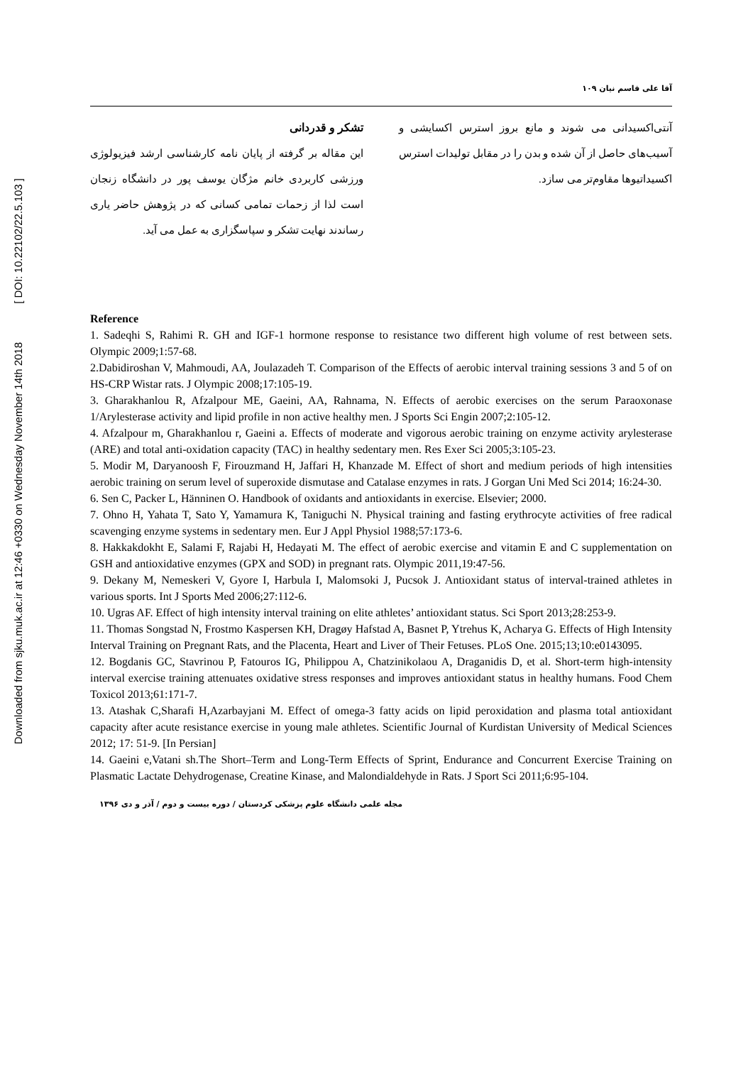Downloaded from sjku.muk.ac.ir at 12:46 +0330 on Wednesday November 14th 2018 [ DOI: 10.22102/22.5.103 ]
آقا علی قاسم نیان ۱۰۹
آنتی‌اکسیدانی می شوند و مانع بروز استرس اکسایشی و آسیب‌های حاصل از آن شده و بدن را در مقابل تولیدات استرس اکسیداتیوها مقاوم‌تر می سازد.
تشکر و قدردانی
این مقاله بر گرفته از پایان نامه کارشناسی ارشد فیزیولوژی ورزشی کاربردی خانم مژگان یوسف پور در دانشگاه زنجان است لذا از زحمات تمامی کسانی که در پژوهش حاضر یاری رساندند نهایت تشکر و سپاسگزاری به عمل می آید.
Reference
1. Sadeqhi S, Rahimi R. GH and IGF-1 hormone response to resistance two different high volume of rest between sets. Olympic 2009;1:57-68.
2.Dabidiroshan V, Mahmoudi, AA, Joulazadeh T. Comparison of the Effects of aerobic interval training sessions 3 and 5 of on HS-CRP Wistar rats. J Olympic 2008;17:105-19.
3. Gharakhanlou R, Afzalpour ME, Gaeini, AA, Rahnama, N. Effects of aerobic exercises on the serum Paraoxonase 1/Arylesterase activity and lipid profile in non active healthy men. J Sports Sci Engin 2007;2:105-12.
4. Afzalpour m, Gharakhanlou r, Gaeini a. Effects of moderate and vigorous aerobic training on enzyme activity arylesterase (ARE) and total anti-oxidation capacity (TAC) in healthy sedentary men. Res Exer Sci 2005;3:105-23.
5. Modir M, Daryanoosh F, Firouzmand H, Jaffari H, Khanzade M. Effect of short and medium periods of high intensities aerobic training on serum level of superoxide dismutase and Catalase enzymes in rats. J Gorgan Uni Med Sci 2014; 16:24-30.
6. Sen C, Packer L, Hänninen O. Handbook of oxidants and antioxidants in exercise. Elsevier; 2000.
7. Ohno H, Yahata T, Sato Y, Yamamura K, Taniguchi N. Physical training and fasting erythrocyte activities of free radical scavenging enzyme systems in sedentary men. Eur J Appl Physiol 1988;57:173-6.
8. Hakkakdokht E, Salami F, Rajabi H, Hedayati M. The effect of aerobic exercise and vitamin E and C supplementation on GSH and antioxidative enzymes (GPX and SOD) in pregnant rats. Olympic 2011,19:47-56.
9. Dekany M, Nemeskeri V, Gyore I, Harbula I, Malomsoki J, Pucsok J. Antioxidant status of interval-trained athletes in various sports. Int J Sports Med 2006;27:112-6.
10. Ugras AF. Effect of high intensity interval training on elite athletes’ antioxidant status. Sci Sport 2013;28:253-9.
11. Thomas Songstad N, Frostmo Kaspersen KH, Dragøy Hafstad A, Basnet P, Ytrehus K, Acharya G. Effects of High Intensity Interval Training on Pregnant Rats, and the Placenta, Heart and Liver of Their Fetuses. PLoS One. 2015;13;10:e0143095.
12. Bogdanis GC, Stavrinou P, Fatouros IG, Philippou A, Chatzinikolaou A, Draganidis D, et al. Short-term high-intensity interval exercise training attenuates oxidative stress responses and improves antioxidant status in healthy humans. Food Chem Toxicol 2013;61:171-7.
13. Atashak C,Sharafi H,Azarbayjani M. Effect of omega-3 fatty acids on lipid peroxidation and plasma total antioxidant capacity after acute resistance exercise in young male athletes. Scientific Journal of Kurdistan University of Medical Sciences 2012; 17: 51-9. [In Persian]
14. Gaeini e,Vatani sh.The Short–Term and Long-Term Effects of Sprint, Endurance and Concurrent Exercise Training on Plasmatic Lactate Dehydrogenase, Creatine Kinase, and Malondialdehyde in Rats. J Sport Sci 2011;6:95-104.
مجله علمی دانشگاه علوم پزشکی کردستان / دوره بیست و دوم / آذر و دی ۱۳۹۶